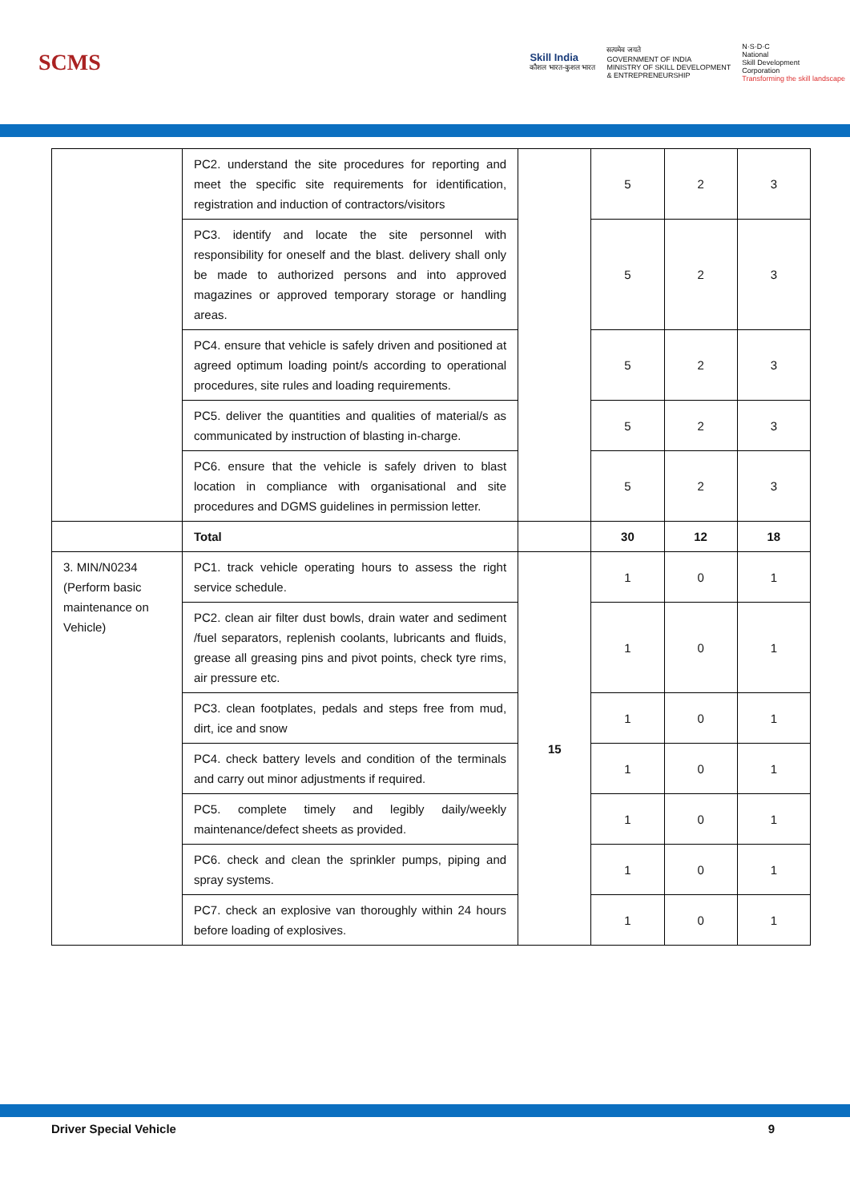SCMS
Skill India
कौशल भारत-कुशल भारत
सत्यमेव जयते
GOVERNMENT OF INDIA
MINISTRY OF SKILL DEVELOPMENT
& ENTREPRENEURSHIP
N·S·D·C
National
Skill Development
Corporation
Transforming the skill landscape
| | PC2. understand the site procedures for reporting and meet the specific site requirements for identification, registration and induction of contractors/visitors | | 5 | 2 | 3 |
| | PC3. identify and locate the site personnel with responsibility for oneself and the blast. delivery shall only be made to authorized persons and into approved magazines or approved temporary storage or handling areas. | | 5 | 2 | 3 |
| | PC4. ensure that vehicle is safely driven and positioned at agreed optimum loading point/s according to operational procedures, site rules and loading requirements. | | 5 | 2 | 3 |
| | PC5. deliver the quantities and qualities of material/s as communicated by instruction of blasting in-charge. | | 5 | 2 | 3 |
| | PC6. ensure that the vehicle is safely driven to blast location in compliance with organisational and site procedures and DGMS guidelines in permission letter. | | 5 | 2 | 3 |
| | Total | | 30 | 12 | 18 |
| 3. MIN/N0234 (Perform basic maintenance on Vehicle) | PC1. track vehicle operating hours to assess the right service schedule. | 15 | 1 | 0 | 1 |
| | PC2. clean air filter dust bowls, drain water and sediment /fuel separators, replenish coolants, lubricants and fluids, grease all greasing pins and pivot points, check tyre rims, air pressure etc. | | 1 | 0 | 1 |
| | PC3. clean footplates, pedals and steps free from mud, dirt, ice and snow | | 1 | 0 | 1 |
| | PC4. check battery levels and condition of the terminals and carry out minor adjustments if required. | | 1 | 0 | 1 |
| | PC5. complete timely and legibly daily/weekly maintenance/defect sheets as provided. | | 1 | 0 | 1 |
| | PC6. check and clean the sprinkler pumps, piping and spray systems. | | 1 | 0 | 1 |
| | PC7. check an explosive van thoroughly within 24 hours before loading of explosives. | | 1 | 0 | 1 |
Driver Special Vehicle 9